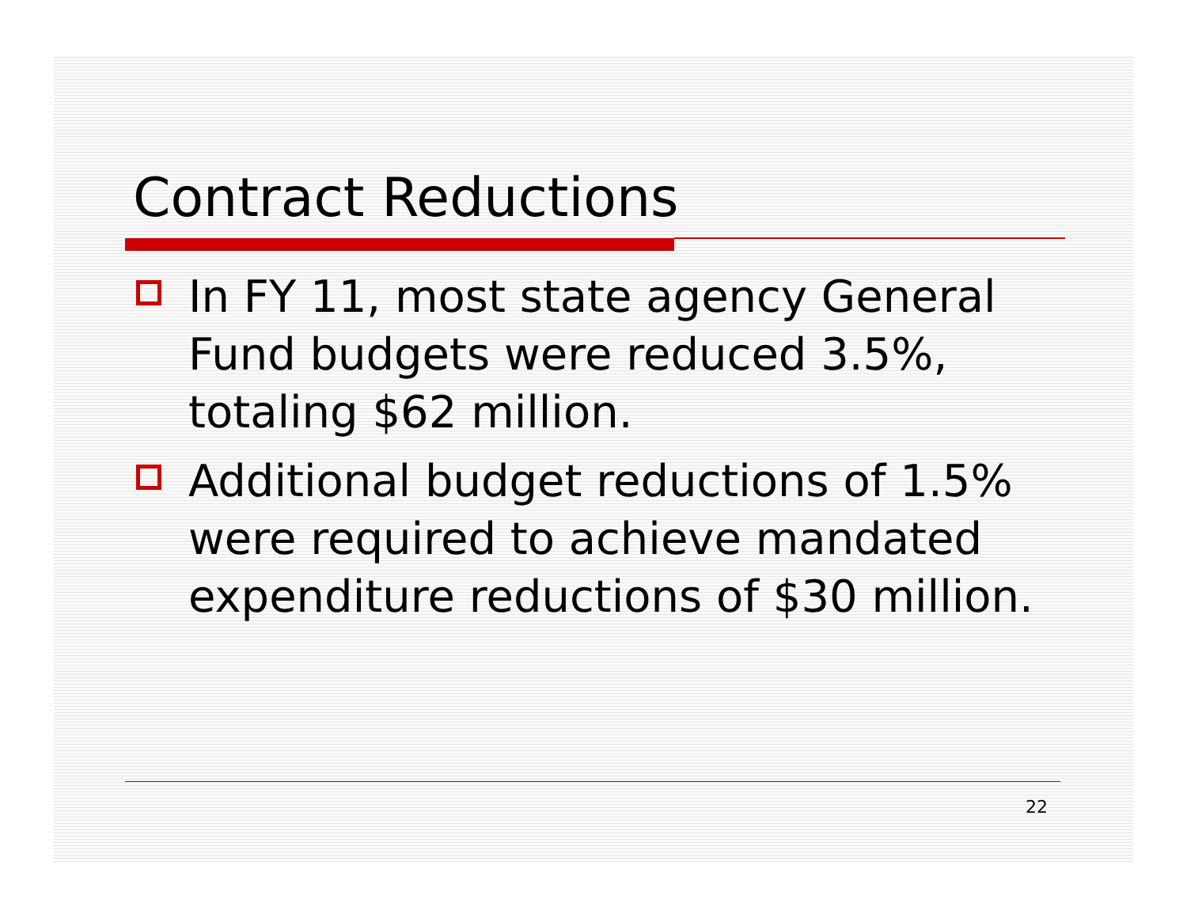Contract Reductions
In FY 11, most state agency General Fund budgets were reduced 3.5%, totaling $62 million.
Additional budget reductions of 1.5% were required to achieve mandated expenditure reductions of $30 million.
22